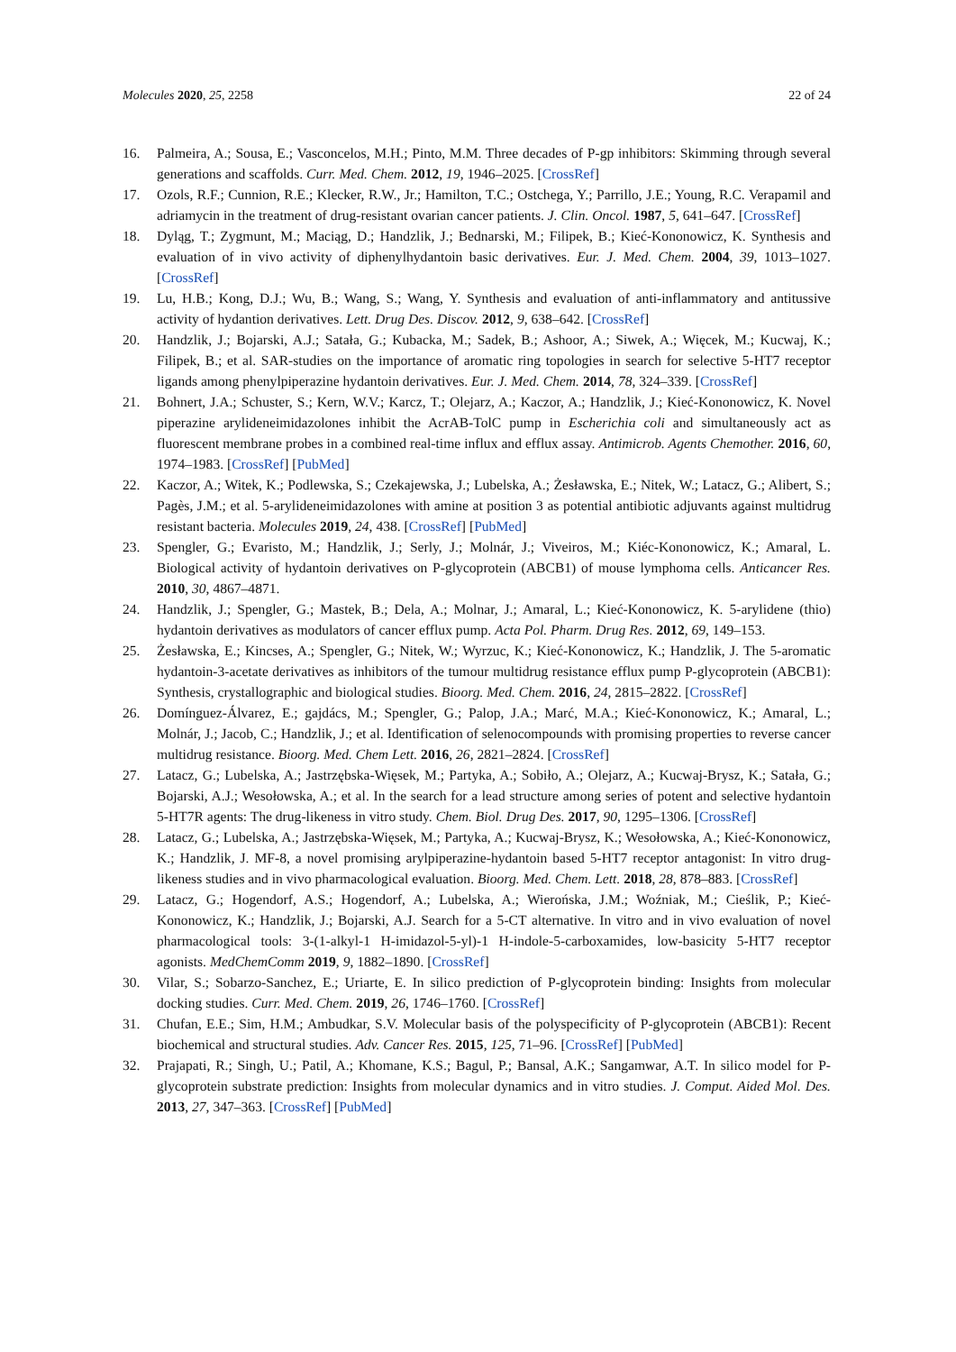Molecules 2020, 25, 2258 22 of 24
16. Palmeira, A.; Sousa, E.; Vasconcelos, M.H.; Pinto, M.M. Three decades of P-gp inhibitors: Skimming through several generations and scaffolds. Curr. Med. Chem. 2012, 19, 1946–2025. [CrossRef]
17. Ozols, R.F.; Cunnion, R.E.; Klecker, R.W., Jr.; Hamilton, T.C.; Ostchega, Y.; Parrillo, J.E.; Young, R.C. Verapamil and adriamycin in the treatment of drug-resistant ovarian cancer patients. J. Clin. Oncol. 1987, 5, 641–647. [CrossRef]
18. Dyląg, T.; Zygmunt, M.; Maciąg, D.; Handzlik, J.; Bednarski, M.; Filipek, B.; Kieć-Kononowicz, K. Synthesis and evaluation of in vivo activity of diphenylhydantoin basic derivatives. Eur. J. Med. Chem. 2004, 39, 1013–1027. [CrossRef]
19. Lu, H.B.; Kong, D.J.; Wu, B.; Wang, S.; Wang, Y. Synthesis and evaluation of anti-inflammatory and antitussive activity of hydantion derivatives. Lett. Drug Des. Discov. 2012, 9, 638–642. [CrossRef]
20. Handzlik, J.; Bojarski, A.J.; Satała, G.; Kubacka, M.; Sadek, B.; Ashoor, A.; Siwek, A.; Więcek, M.; Kucwaj, K.; Filipek, B.; et al. SAR-studies on the importance of aromatic ring topologies in search for selective 5-HT7 receptor ligands among phenylpiperazine hydantoin derivatives. Eur. J. Med. Chem. 2014, 78, 324–339. [CrossRef]
21. Bohnert, J.A.; Schuster, S.; Kern, W.V.; Karcz, T.; Olejarz, A.; Kaczor, A.; Handzlik, J.; Kieć-Kononowicz, K. Novel piperazine arylideneimidazolones inhibit the AcrAB-TolC pump in Escherichia coli and simultaneously act as fluorescent membrane probes in a combined real-time influx and efflux assay. Antimicrob. Agents Chemother. 2016, 60, 1974–1983. [CrossRef] [PubMed]
22. Kaczor, A.; Witek, K.; Podlewska, S.; Czekajewska, J.; Lubelska, A.; Żesławska, E.; Nitek, W.; Latacz, G.; Alibert, S.; Pagès, J.M.; et al. 5-arylideneimidazolones with amine at position 3 as potential antibiotic adjuvants against multidrug resistant bacteria. Molecules 2019, 24, 438. [CrossRef] [PubMed]
23. Spengler, G.; Evaristo, M.; Handzlik, J.; Serly, J.; Molnár, J.; Viveiros, M.; Kiéc-Kononowicz, K.; Amaral, L. Biological activity of hydantoin derivatives on P-glycoprotein (ABCB1) of mouse lymphoma cells. Anticancer Res. 2010, 30, 4867–4871.
24. Handzlik, J.; Spengler, G.; Mastek, B.; Dela, A.; Molnar, J.; Amaral, L.; Kieć-Kononowicz, K. 5-arylidene (thio) hydantoin derivatives as modulators of cancer efflux pump. Acta Pol. Pharm. Drug Res. 2012, 69, 149–153.
25. Żesławska, E.; Kincses, A.; Spengler, G.; Nitek, W.; Wyrzuc, K.; Kieć-Kononowicz, K.; Handzlik, J. The 5-aromatic hydantoin-3-acetate derivatives as inhibitors of the tumour multidrug resistance efflux pump P-glycoprotein (ABCB1): Synthesis, crystallographic and biological studies. Bioorg. Med. Chem. 2016, 24, 2815–2822. [CrossRef]
26. Domínguez-Álvarez, E.; gajdács, M.; Spengler, G.; Palop, J.A.; Marć, M.A.; Kieć-Kononowicz, K.; Amaral, L.; Molnár, J.; Jacob, C.; Handzlik, J.; et al. Identification of selenocompounds with promising properties to reverse cancer multidrug resistance. Bioorg. Med. Chem Lett. 2016, 26, 2821–2824. [CrossRef]
27. Latacz, G.; Lubelska, A.; Jastrzębska-Więsek, M.; Partyka, A.; Sobiło, A.; Olejarz, A.; Kucwaj-Brysz, K.; Satała, G.; Bojarski, A.J.; Wesołowska, A.; et al. In the search for a lead structure among series of potent and selective hydantoin 5-HT7R agents: The drug-likeness in vitro study. Chem. Biol. Drug Des. 2017, 90, 1295–1306. [CrossRef]
28. Latacz, G.; Lubelska, A.; Jastrzębska-Więsek, M.; Partyka, A.; Kucwaj-Brysz, K.; Wesołowska, A.; Kieć-Kononowicz, K.; Handzlik, J. MF-8, a novel promising arylpiperazine-hydantoin based 5-HT7 receptor antagonist: In vitro drug-likeness studies and in vivo pharmacological evaluation. Bioorg. Med. Chem. Lett. 2018, 28, 878–883. [CrossRef]
29. Latacz, G.; Hogendorf, A.S.; Hogendorf, A.; Lubelska, A.; Wierońska, J.M.; Woźniak, M.; Cieślik, P.; Kieć-Kononowicz, K.; Handzlik, J.; Bojarski, A.J. Search for a 5-CT alternative. In vitro and in vivo evaluation of novel pharmacological tools: 3-(1-alkyl-1 H-imidazol-5-yl)-1 H-indole-5-carboxamides, low-basicity 5-HT7 receptor agonists. MedChemComm 2019, 9, 1882–1890. [CrossRef]
30. Vilar, S.; Sobarzo-Sanchez, E.; Uriarte, E. In silico prediction of P-glycoprotein binding: Insights from molecular docking studies. Curr. Med. Chem. 2019, 26, 1746–1760. [CrossRef]
31. Chufan, E.E.; Sim, H.M.; Ambudkar, S.V. Molecular basis of the polyspecificity of P-glycoprotein (ABCB1): Recent biochemical and structural studies. Adv. Cancer Res. 2015, 125, 71–96. [CrossRef] [PubMed]
32. Prajapati, R.; Singh, U.; Patil, A.; Khomane, K.S.; Bagul, P.; Bansal, A.K.; Sangamwar, A.T. In silico model for P-glycoprotein substrate prediction: Insights from molecular dynamics and in vitro studies. J. Comput. Aided Mol. Des. 2013, 27, 347–363. [CrossRef] [PubMed]